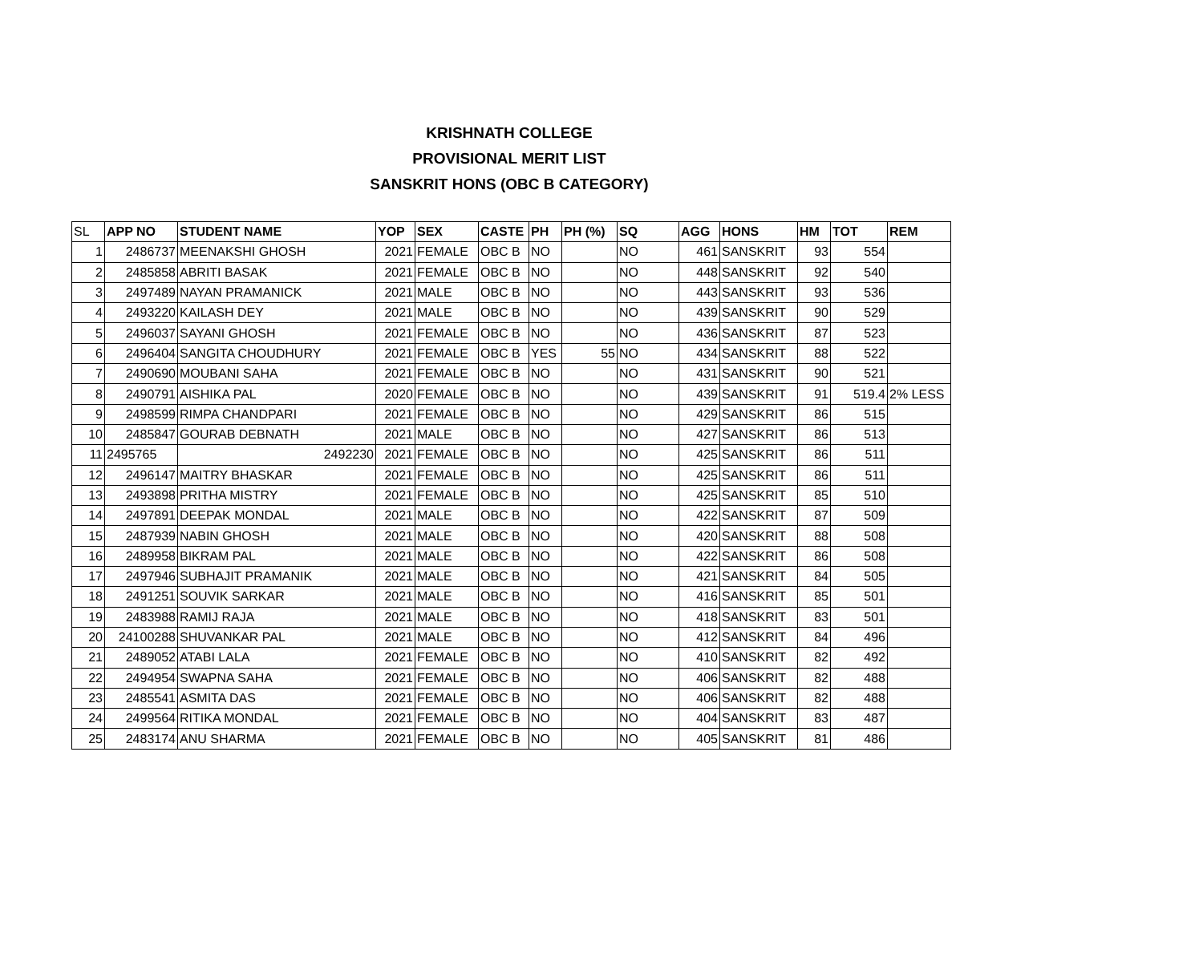KRISHNATH COLLEGE
PROVISIONAL MERIT LIST
SANSKRIT HONS (OBC B CATEGORY)
| SL | APP NO | STUDENT NAME | YOP | SEX | CASTE | PH | PH (%) | SQ | AGG | HONS | HM | TOT | REM |
| --- | --- | --- | --- | --- | --- | --- | --- | --- | --- | --- | --- | --- | --- |
| 1 | 2486737 | MEENAKSHI GHOSH | 2021 | FEMALE | OBC B | NO | | NO | 461 | SANSKRIT | 93 | 554 | |
| 2 | 2485858 | ABRITI BASAK | 2021 | FEMALE | OBC B | NO | | NO | 448 | SANSKRIT | 92 | 540 | |
| 3 | 2497489 | NAYAN PRAMANICK | 2021 | MALE | OBC B | NO | | NO | 443 | SANSKRIT | 93 | 536 | |
| 4 | 2493220 | KAILASH DEY | 2021 | MALE | OBC B | NO | | NO | 439 | SANSKRIT | 90 | 529 | |
| 5 | 2496037 | SAYANI GHOSH | 2021 | FEMALE | OBC B | NO | | NO | 436 | SANSKRIT | 87 | 523 | |
| 6 | 2496404 | SANGITA CHOUDHURY | 2021 | FEMALE | OBC B | YES | 55 | NO | 434 | SANSKRIT | 88 | 522 | |
| 7 | 2490690 | MOUBANI SAHA | 2021 | FEMALE | OBC B | NO | | NO | 431 | SANSKRIT | 90 | 521 | |
| 8 | 2490791 | AISHIKA PAL | 2020 | FEMALE | OBC B | NO | | NO | 439 | SANSKRIT | 91 | 519.4 | 2% LESS |
| 9 | 2498599 | RIMPA CHANDPARI | 2021 | FEMALE | OBC B | NO | | NO | 429 | SANSKRIT | 86 | 515 | |
| 10 | 2485847 | GOURAB DEBNATH | 2021 | MALE | OBC B | NO | | NO | 427 | SANSKRIT | 86 | 513 | |
| 11 | 2495765 | 2492230 | 2021 | FEMALE | OBC B | NO | | NO | 425 | SANSKRIT | 86 | 511 | |
| 12 | 2496147 | MAITRY BHASKAR | 2021 | FEMALE | OBC B | NO | | NO | 425 | SANSKRIT | 86 | 511 | |
| 13 | 2493898 | PRITHA MISTRY | 2021 | FEMALE | OBC B | NO | | NO | 425 | SANSKRIT | 85 | 510 | |
| 14 | 2497891 | DEEPAK MONDAL | 2021 | MALE | OBC B | NO | | NO | 422 | SANSKRIT | 87 | 509 | |
| 15 | 2487939 | NABIN GHOSH | 2021 | MALE | OBC B | NO | | NO | 420 | SANSKRIT | 88 | 508 | |
| 16 | 2489958 | BIKRAM PAL | 2021 | MALE | OBC B | NO | | NO | 422 | SANSKRIT | 86 | 508 | |
| 17 | 2497946 | SUBHAJIT PRAMANIK | 2021 | MALE | OBC B | NO | | NO | 421 | SANSKRIT | 84 | 505 | |
| 18 | 2491251 | SOUVIK SARKAR | 2021 | MALE | OBC B | NO | | NO | 416 | SANSKRIT | 85 | 501 | |
| 19 | 2483988 | RAMIJ RAJA | 2021 | MALE | OBC B | NO | | NO | 418 | SANSKRIT | 83 | 501 | |
| 20 | 24100288 | SHUVANKAR PAL | 2021 | MALE | OBC B | NO | | NO | 412 | SANSKRIT | 84 | 496 | |
| 21 | 2489052 | ATABI LALA | 2021 | FEMALE | OBC B | NO | | NO | 410 | SANSKRIT | 82 | 492 | |
| 22 | 2494954 | SWAPNA SAHA | 2021 | FEMALE | OBC B | NO | | NO | 406 | SANSKRIT | 82 | 488 | |
| 23 | 2485541 | ASMITA DAS | 2021 | FEMALE | OBC B | NO | | NO | 406 | SANSKRIT | 82 | 488 | |
| 24 | 2499564 | RITIKA MONDAL | 2021 | FEMALE | OBC B | NO | | NO | 404 | SANSKRIT | 83 | 487 | |
| 25 | 2483174 | ANU SHARMA | 2021 | FEMALE | OBC B | NO | | NO | 405 | SANSKRIT | 81 | 486 | |